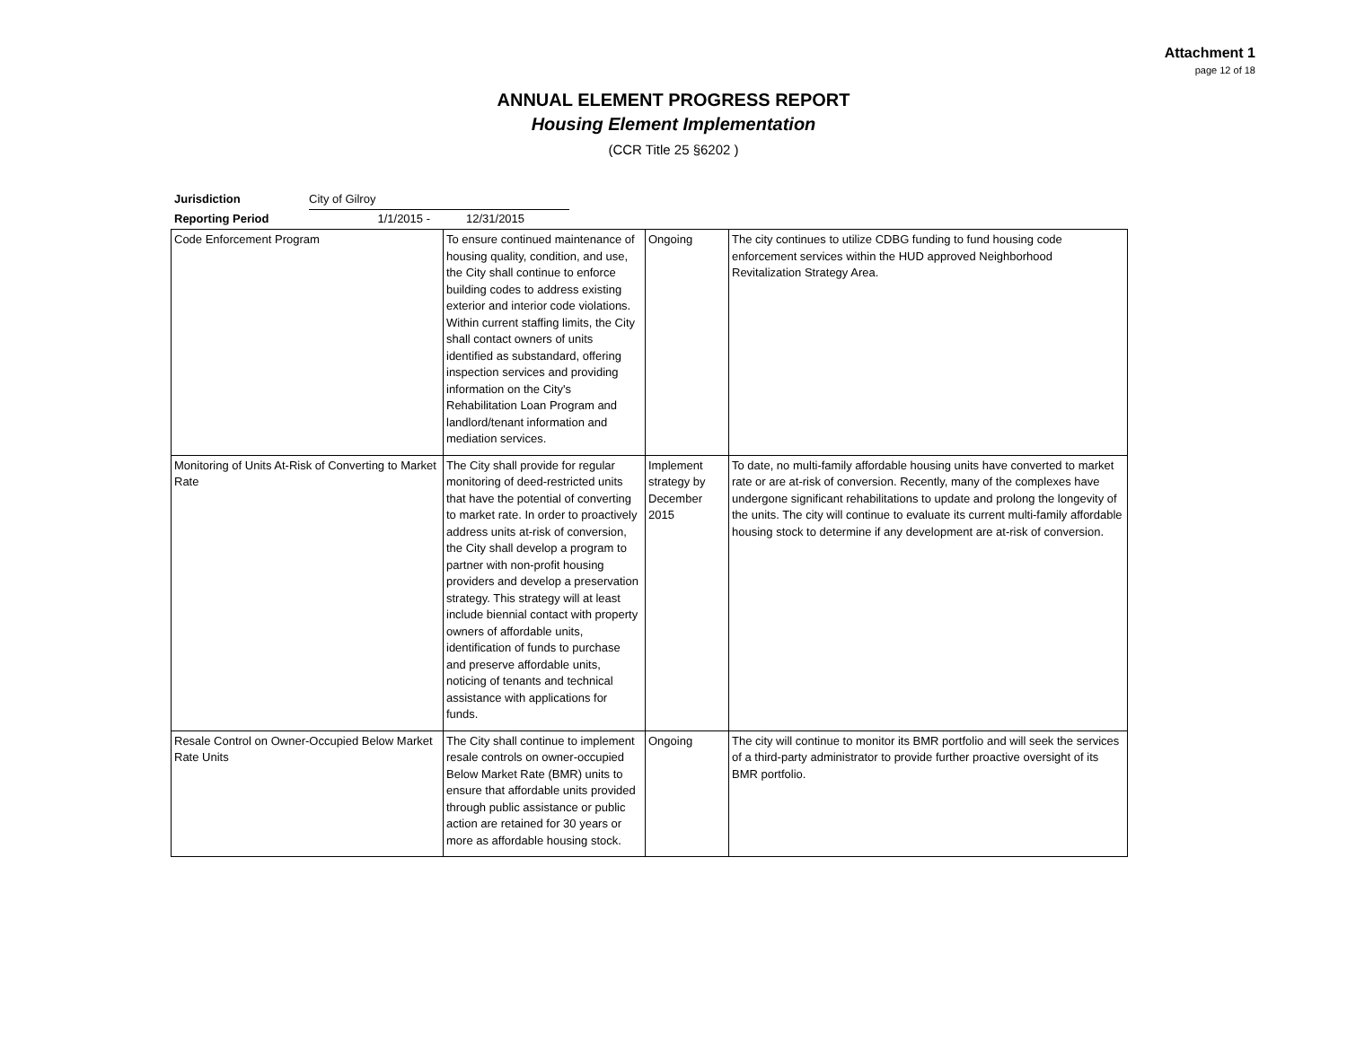Attachment 1
page 12 of 18
ANNUAL ELEMENT PROGRESS REPORT
Housing Element Implementation
(CCR Title 25 §6202 )
Jurisdiction City of Gilroy
Reporting Period 1/1/2015 - 12/31/2015
| Code Enforcement Program | To ensure continued maintenance of housing quality, condition, and use, the City shall continue to enforce building codes to address existing exterior and interior code violations. Within current staffing limits, the City shall contact owners of units identified as substandard, offering inspection services and providing information on the City's Rehabilitation Loan Program and landlord/tenant information and mediation services. | Ongoing | The city continues to utilize CDBG funding to fund housing code enforcement services within the HUD approved Neighborhood Revitalization Strategy Area. |
| Monitoring of Units At-Risk of Converting to Market Rate | The City shall provide for regular monitoring of deed-restricted units that have the potential of converting to market rate. In order to proactively address units at-risk of conversion, the City shall develop a program to partner with non-profit housing providers and develop a preservation strategy. This strategy will at least include biennial contact with property owners of affordable units, identification of funds to purchase and preserve affordable units, noticing of tenants and technical assistance with applications for funds. | Implement strategy by December 2015 | To date, no multi-family affordable housing units have converted to market rate or are at-risk of conversion. Recently, many of the complexes have undergone significant rehabilitations to update and prolong the longevity of the units. The city will continue to evaluate its current multi-family affordable housing stock to determine if any development are at-risk of conversion. |
| Resale Control on Owner-Occupied Below Market Rate Units | The City shall continue to implement resale controls on owner-occupied Below Market Rate (BMR) units to ensure that affordable units provided through public assistance or public action are retained for 30 years or more as affordable housing stock. | Ongoing | The city will continue to monitor its BMR portfolio and will seek the services of a third-party administrator to provide further proactive oversight of its BMR portfolio. |